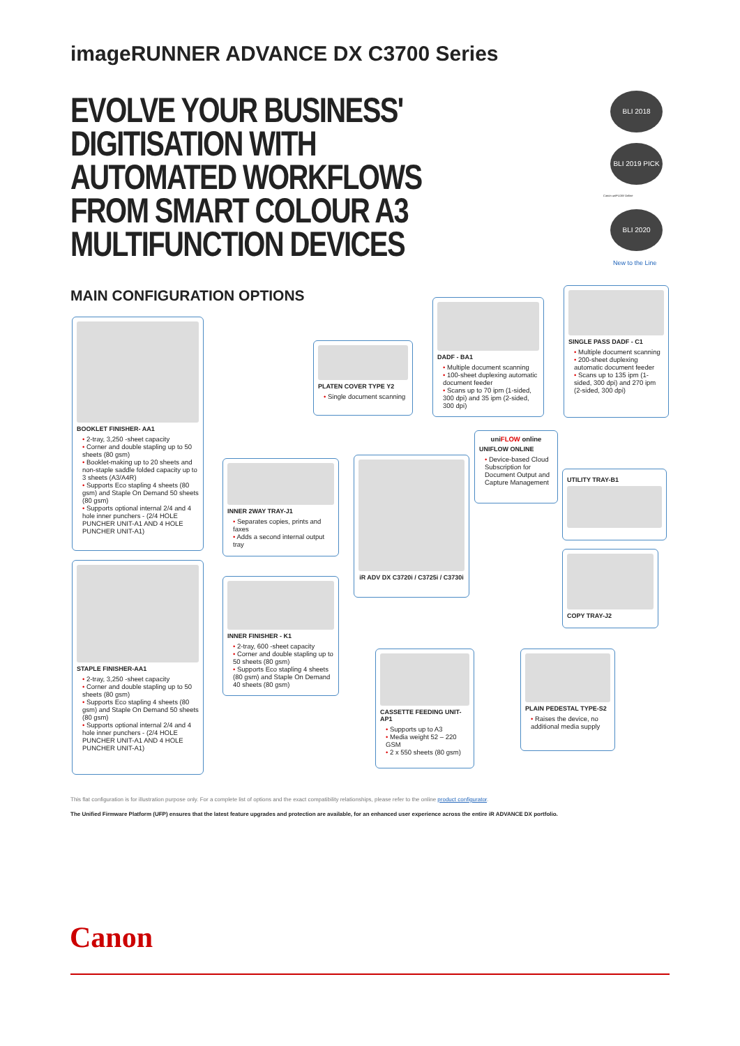imageRUNNER ADVANCE DX C3700 Series
EVOLVE YOUR BUSINESS' DIGITISATION WITH AUTOMATED WORKFLOWS FROM SMART COLOUR A3 MULTIFUNCTION DEVICES
MAIN CONFIGURATION OPTIONS
BLI 2018
BLI 2019 PICK
Canon uniFLOW Online
BLI 2020
New to the Line
BOOKLET FINISHER- AA1
• 2-tray, 3,250 -sheet capacity
• Corner and double stapling up to 50 sheets (80 gsm)
• Booklet-making up to 20 sheets and non-staple saddle folded capacity up to 3 sheets (A3/A4R)
• Supports Eco stapling 4 sheets (80 gsm) and Staple On Demand 50 sheets (80 gsm)
• Supports optional internal 2/4 and 4 hole inner punchers - (2/4 HOLE PUNCHER UNIT-A1 AND 4 HOLE PUNCHER UNIT-A1)
STAPLE FINISHER-AA1
• 2-tray, 3,250 -sheet capacity
• Corner and double stapling up to 50 sheets (80 gsm)
• Supports Eco stapling 4 sheets (80 gsm) and Staple On Demand 50 sheets (80 gsm)
• Supports optional internal 2/4 and 4 hole inner punchers - (2/4 HOLE PUNCHER UNIT-A1 AND 4 HOLE PUNCHER UNIT-A1)
PLATEN COVER TYPE Y2
• Single document scanning
DADF - BA1
• Multiple document scanning
• 100-sheet duplexing automatic document feeder
• Scans up to 70 ipm (1-sided, 300 dpi) and 35 ipm (2-sided, 300 dpi)
SINGLE PASS DADF - C1
• Multiple document scanning
• 200-sheet duplexing automatic document feeder
• Scans up to 135 ipm (1-sided, 300 dpi) and 270 ipm (2-sided, 300 dpi)
INNER 2WAY TRAY-J1
• Separates copies, prints and faxes
• Adds a second internal output tray
iR ADV DX C3720i / C3725i / C3730i
uniFLOW online
UNIFLOW ONLINE
• Device-based Cloud Subscription for Document Output and Capture Management
UTILITY TRAY-B1
COPY TRAY-J2
INNER FINISHER - K1
• 2-tray, 600 -sheet capacity
• Corner and double stapling up to 50 sheets (80 gsm)
• Supports Eco stapling 4 sheets (80 gsm) and Staple On Demand 40 sheets (80 gsm)
CASSETTE FEEDING UNIT-AP1
• Supports up to A3
• Media weight 52 – 220 GSM
• 2 x 550 sheets (80 gsm)
PLAIN PEDESTAL TYPE-S2
• Raises the device, no additional media supply
This flat configuration is for illustration purpose only. For a complete list of options and the exact compatibility relationships, please refer to the online product configurator.
The Unified Firmware Platform (UFP) ensures that the latest feature upgrades and protection are available, for an enhanced user experience across the entire iR ADVANCE DX portfolio.
Canon